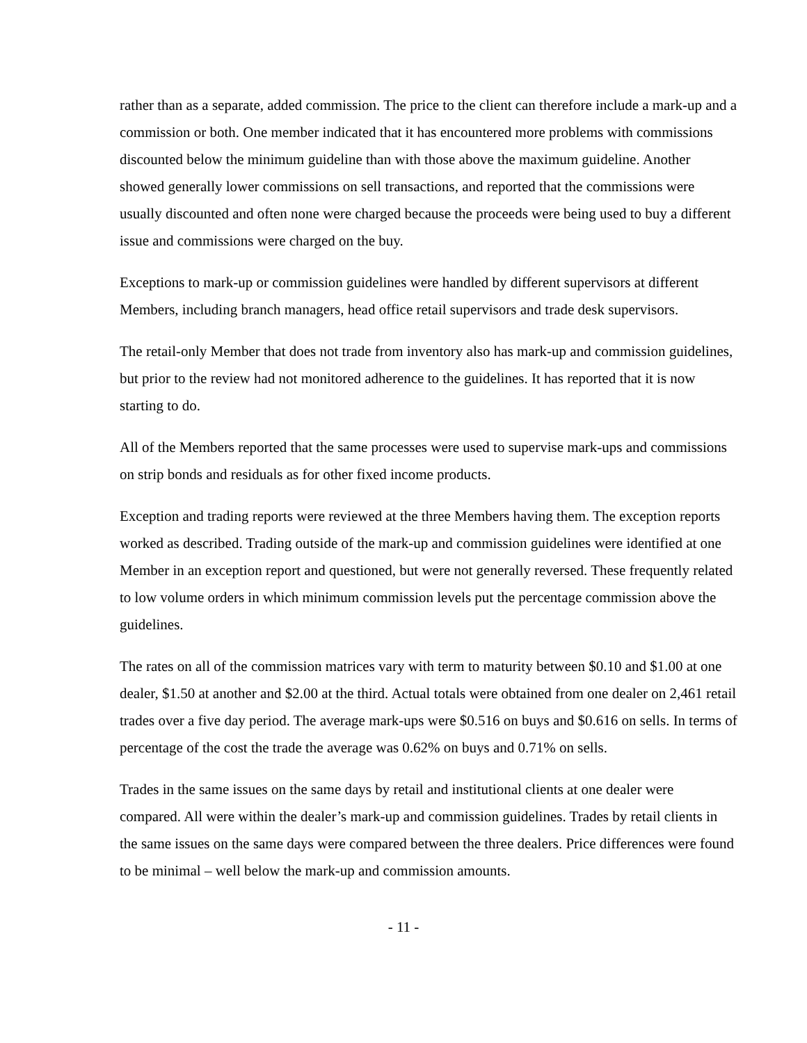rather than as a separate, added commission. The price to the client can therefore include a mark-up and a commission or both. One member indicated that it has encountered more problems with commissions discounted below the minimum guideline than with those above the maximum guideline. Another showed generally lower commissions on sell transactions, and reported that the commissions were usually discounted and often none were charged because the proceeds were being used to buy a different issue and commissions were charged on the buy.
Exceptions to mark-up or commission guidelines were handled by different supervisors at different Members, including branch managers, head office retail supervisors and trade desk supervisors.
The retail-only Member that does not trade from inventory also has mark-up and commission guidelines, but prior to the review had not monitored adherence to the guidelines. It has reported that it is now starting to do.
All of the Members reported that the same processes were used to supervise mark-ups and commissions on strip bonds and residuals as for other fixed income products.
Exception and trading reports were reviewed at the three Members having them. The exception reports worked as described. Trading outside of the mark-up and commission guidelines were identified at one Member in an exception report and questioned, but were not generally reversed. These frequently related to low volume orders in which minimum commission levels put the percentage commission above the guidelines.
The rates on all of the commission matrices vary with term to maturity between $0.10 and $1.00 at one dealer, $1.50 at another and $2.00 at the third. Actual totals were obtained from one dealer on 2,461 retail trades over a five day period. The average mark-ups were $0.516 on buys and $0.616 on sells. In terms of percentage of the cost the trade the average was 0.62% on buys and 0.71% on sells.
Trades in the same issues on the same days by retail and institutional clients at one dealer were compared. All were within the dealer’s mark-up and commission guidelines. Trades by retail clients in the same issues on the same days were compared between the three dealers. Price differences were found to be minimal – well below the mark-up and commission amounts.
- 11 -